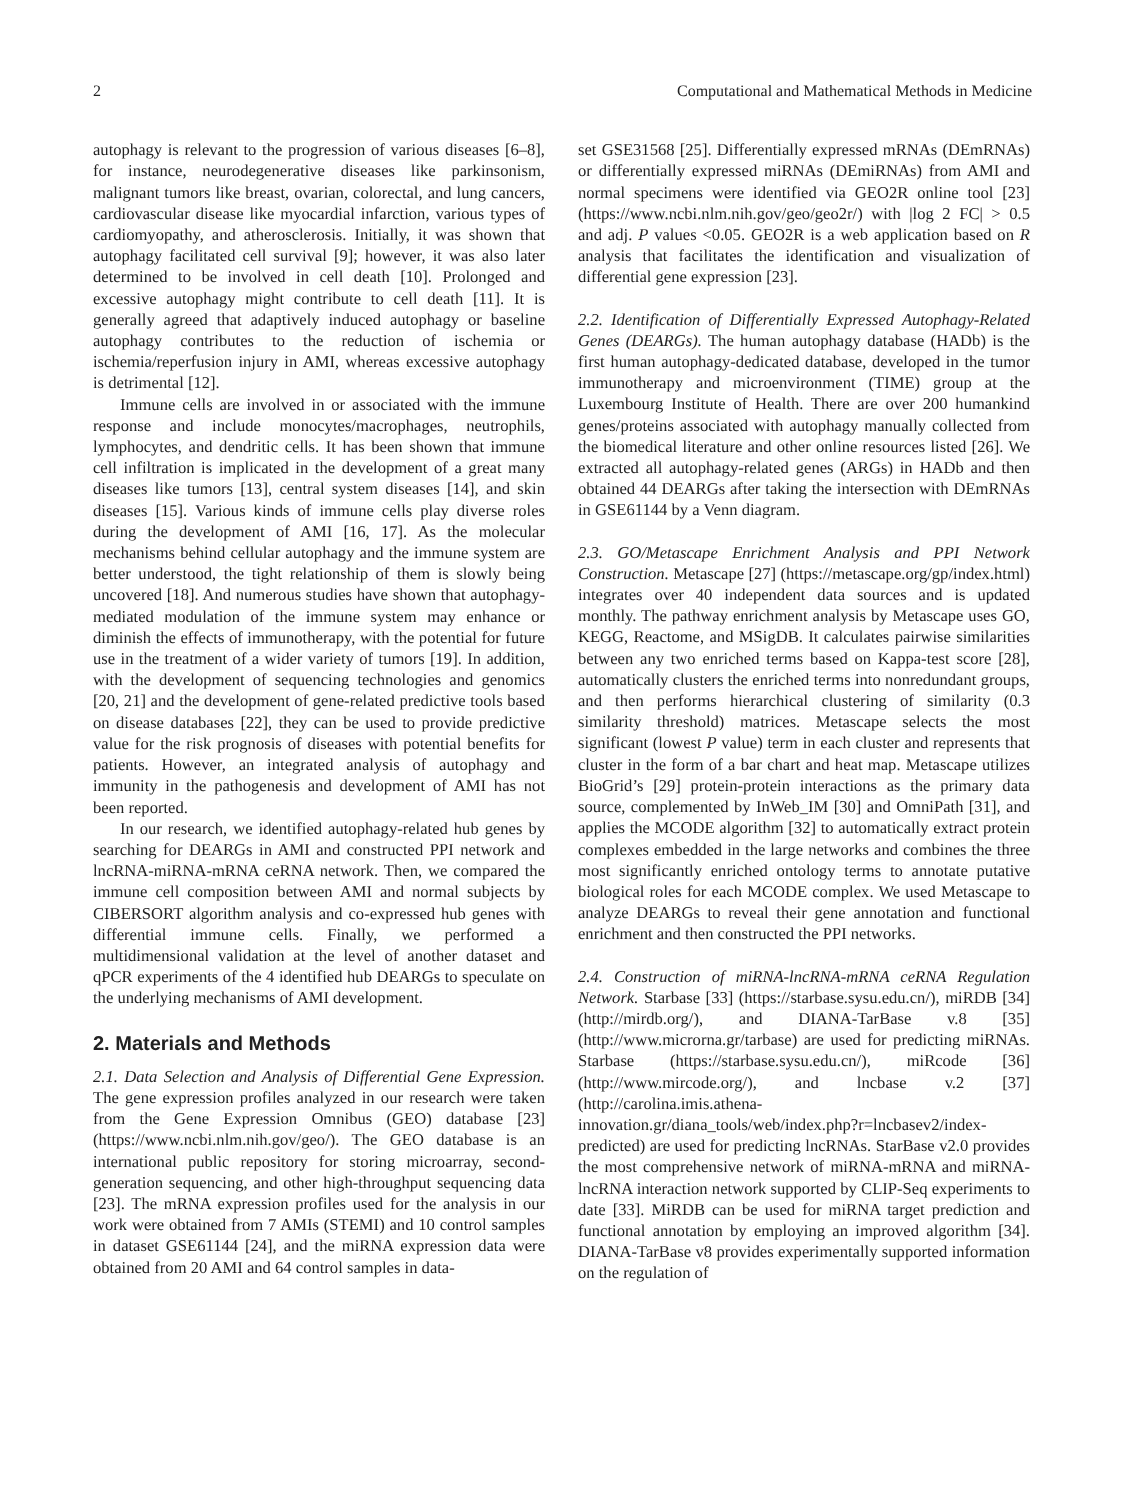2 Computational and Mathematical Methods in Medicine
autophagy is relevant to the progression of various diseases [6–8], for instance, neurodegenerative diseases like parkinsonism, malignant tumors like breast, ovarian, colorectal, and lung cancers, cardiovascular disease like myocardial infarction, various types of cardiomyopathy, and atherosclerosis. Initially, it was shown that autophagy facilitated cell survival [9]; however, it was also later determined to be involved in cell death [10]. Prolonged and excessive autophagy might contribute to cell death [11]. It is generally agreed that adaptively induced autophagy or baseline autophagy contributes to the reduction of ischemia or ischemia/reperfusion injury in AMI, whereas excessive autophagy is detrimental [12].
Immune cells are involved in or associated with the immune response and include monocytes/macrophages, neutrophils, lymphocytes, and dendritic cells. It has been shown that immune cell infiltration is implicated in the development of a great many diseases like tumors [13], central system diseases [14], and skin diseases [15]. Various kinds of immune cells play diverse roles during the development of AMI [16, 17]. As the molecular mechanisms behind cellular autophagy and the immune system are better understood, the tight relationship of them is slowly being uncovered [18]. And numerous studies have shown that autophagy-mediated modulation of the immune system may enhance or diminish the effects of immunotherapy, with the potential for future use in the treatment of a wider variety of tumors [19]. In addition, with the development of sequencing technologies and genomics [20, 21] and the development of gene-related predictive tools based on disease databases [22], they can be used to provide predictive value for the risk prognosis of diseases with potential benefits for patients. However, an integrated analysis of autophagy and immunity in the pathogenesis and development of AMI has not been reported.
In our research, we identified autophagy-related hub genes by searching for DEARGs in AMI and constructed PPI network and lncRNA-miRNA-mRNA ceRNA network. Then, we compared the immune cell composition between AMI and normal subjects by CIBERSORT algorithm analysis and co-expressed hub genes with differential immune cells. Finally, we performed a multidimensional validation at the level of another dataset and qPCR experiments of the 4 identified hub DEARGs to speculate on the underlying mechanisms of AMI development.
2. Materials and Methods
2.1. Data Selection and Analysis of Differential Gene Expression. The gene expression profiles analyzed in our research were taken from the Gene Expression Omnibus (GEO) database [23] (https://www.ncbi.nlm.nih.gov/geo/). The GEO database is an international public repository for storing microarray, second-generation sequencing, and other high-throughput sequencing data [23]. The mRNA expression profiles used for the analysis in our work were obtained from 7 AMIs (STEMI) and 10 control samples in dataset GSE61144 [24], and the miRNA expression data were obtained from 20 AMI and 64 control samples in data-
set GSE31568 [25]. Differentially expressed mRNAs (DEmRNAs) or differentially expressed miRNAs (DEmiRNAs) from AMI and normal specimens were identified via GEO2R online tool [23] (https://www.ncbi.nlm.nih.gov/geo/geo2r/) with |log 2 FC| > 0.5 and adj. P values <0.05. GEO2R is a web application based on R analysis that facilitates the identification and visualization of differential gene expression [23].
2.2. Identification of Differentially Expressed Autophagy-Related Genes (DEARGs). The human autophagy database (HADb) is the first human autophagy-dedicated database, developed in the tumor immunotherapy and microenvironment (TIME) group at the Luxembourg Institute of Health. There are over 200 humankind genes/proteins associated with autophagy manually collected from the biomedical literature and other online resources listed [26]. We extracted all autophagy-related genes (ARGs) in HADb and then obtained 44 DEARGs after taking the intersection with DEmRNAs in GSE61144 by a Venn diagram.
2.3. GO/Metascape Enrichment Analysis and PPI Network Construction. Metascape [27] (https://metascape.org/gp/index.html) integrates over 40 independent data sources and is updated monthly. The pathway enrichment analysis by Metascape uses GO, KEGG, Reactome, and MSigDB. It calculates pairwise similarities between any two enriched terms based on Kappa-test score [28], automatically clusters the enriched terms into nonredundant groups, and then performs hierarchical clustering of similarity (0.3 similarity threshold) matrices. Metascape selects the most significant (lowest P value) term in each cluster and represents that cluster in the form of a bar chart and heat map. Metascape utilizes BioGrid’s [29] protein-protein interactions as the primary data source, complemented by InWeb_IM [30] and OmniPath [31], and applies the MCODE algorithm [32] to automatically extract protein complexes embedded in the large networks and combines the three most significantly enriched ontology terms to annotate putative biological roles for each MCODE complex. We used Metascape to analyze DEARGs to reveal their gene annotation and functional enrichment and then constructed the PPI networks.
2.4. Construction of miRNA-lncRNA-mRNA ceRNA Regulation Network. Starbase [33] (https://starbase.sysu.edu.cn/), miRDB [34] (http://mirdb.org/), and DIANA-TarBase v.8 [35] (http://www.microrna.gr/tarbase) are used for predicting miRNAs. Starbase (https://starbase.sysu.edu.cn/), miRcode [36] (http://www.mircode.org/), and lncbase v.2 [37] (http://carolina.imis.athena-innovation.gr/diana_tools/web/index.php?r=lncbasev2/index-predicted) are used for predicting lncRNAs. StarBase v2.0 provides the most comprehensive network of miRNA-mRNA and miRNA-lncRNA interaction network supported by CLIP-Seq experiments to date [33]. MiRDB can be used for miRNA target prediction and functional annotation by employing an improved algorithm [34]. DIANA-TarBase v8 provides experimentally supported information on the regulation of